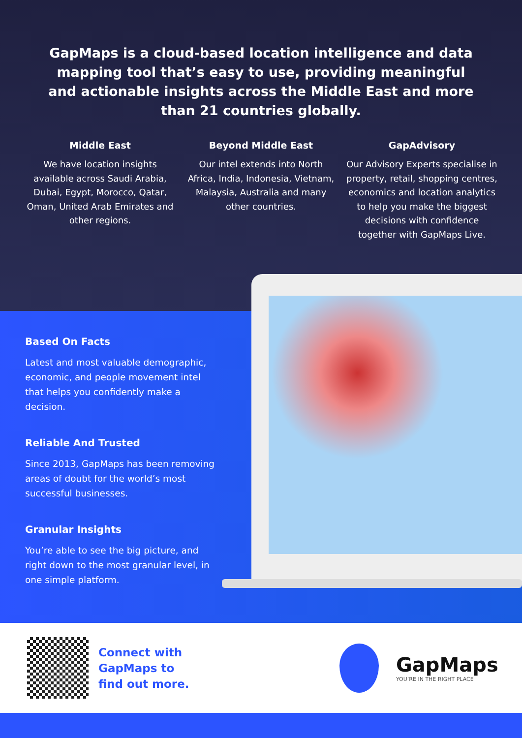GapMaps is a cloud-based location intelligence and data mapping tool that’s easy to use, providing meaningful and actionable insights across the Middle East and more than 21 countries globally.
Middle East
We have location insights available across Saudi Arabia, Dubai, Egypt, Morocco, Qatar, Oman, United Arab Emirates and other regions.
Beyond Middle East
Our intel extends into North Africa, India, Indonesia, Vietnam, Malaysia, Australia and many other countries.
GapAdvisory
Our Advisory Experts specialise in property, retail, shopping centres, economics and location analytics to help you make the biggest decisions with confidence together with GapMaps Live.
Based On Facts
Latest and most valuable demographic, economic, and people movement intel that helps you confidently make a decision.
Reliable And Trusted
Since 2013, GapMaps has been removing areas of doubt for the world’s most successful businesses.
Granular Insights
You’re able to see the big picture, and right down to the most granular level, in one simple platform.
Connect with
GapMaps to
find out more.
GapMaps
YOU’RE IN THE RIGHT PLACE